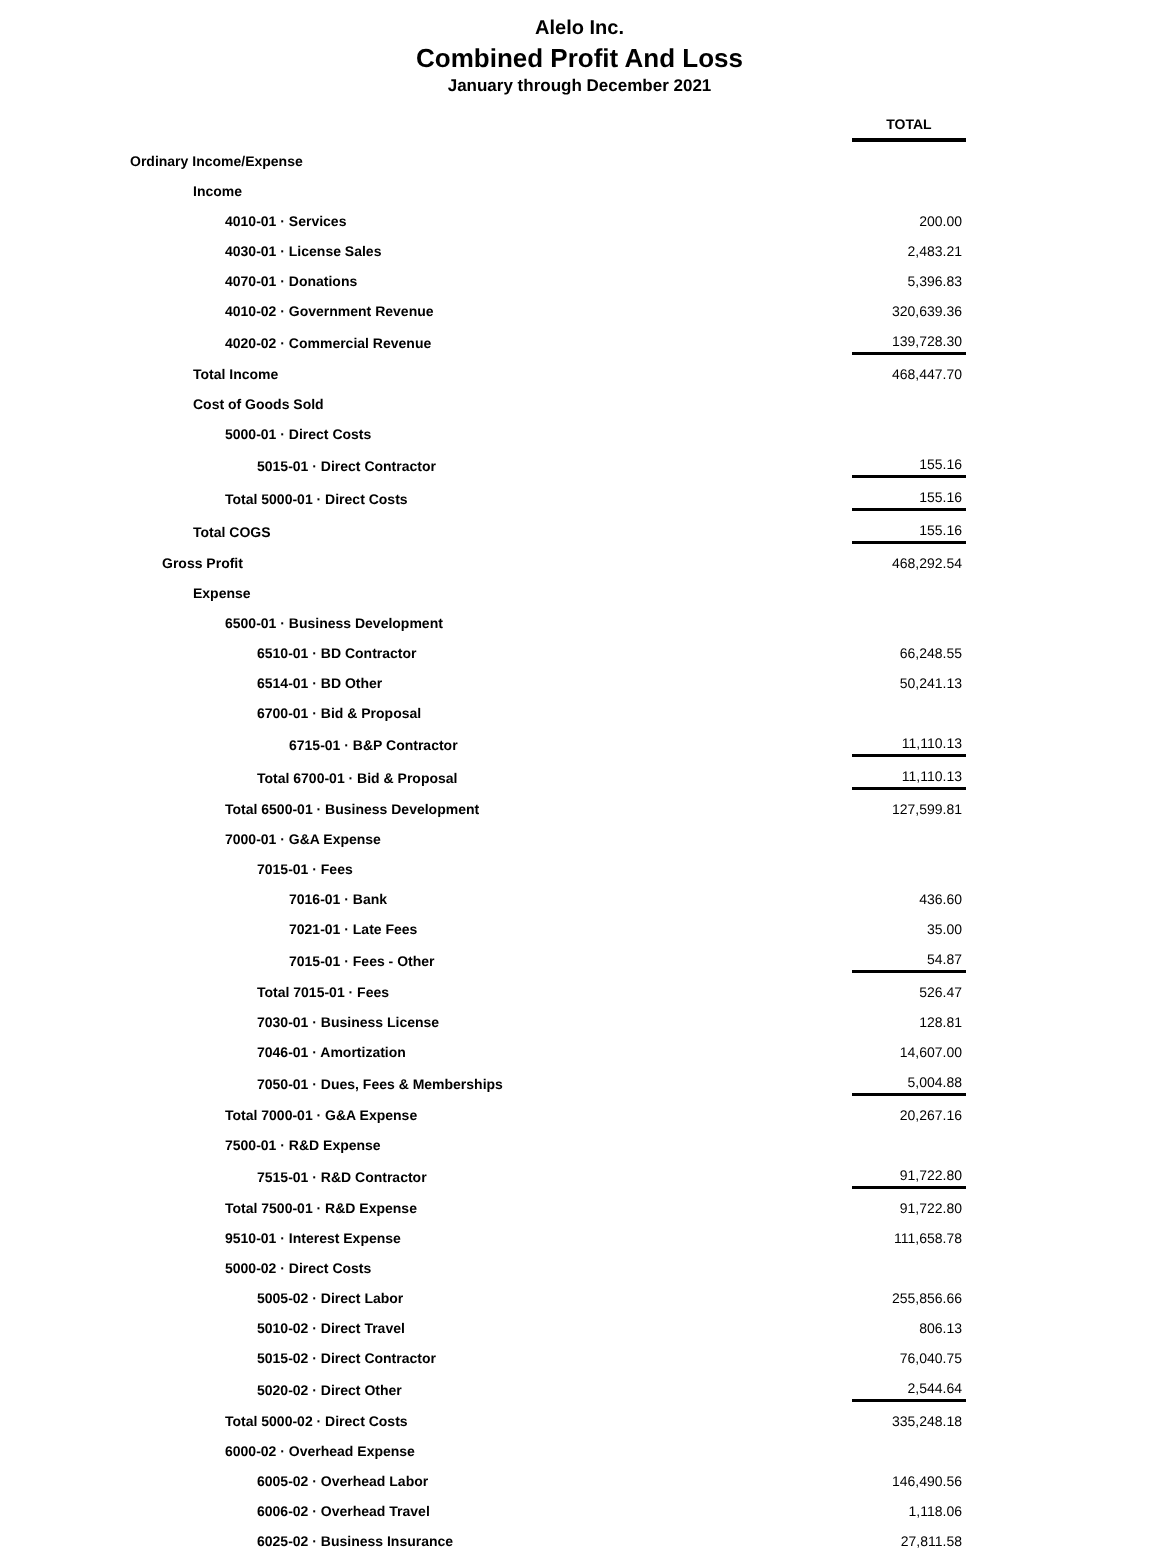Alelo Inc.
Combined Profit And Loss
January through December 2021
| | TOTAL |
| Ordinary Income/Expense | |
| Income | |
| 4010-01 · Services | 200.00 |
| 4030-01 · License Sales | 2,483.21 |
| 4070-01 · Donations | 5,396.83 |
| 4010-02 · Government Revenue | 320,639.36 |
| 4020-02 · Commercial Revenue | 139,728.30 |
| Total Income | 468,447.70 |
| Cost of Goods Sold | |
| 5000-01 · Direct Costs | |
| 5015-01 · Direct Contractor | 155.16 |
| Total 5000-01 · Direct Costs | 155.16 |
| Total COGS | 155.16 |
| Gross Profit | 468,292.54 |
| Expense | |
| 6500-01 · Business Development | |
| 6510-01 · BD Contractor | 66,248.55 |
| 6514-01 · BD Other | 50,241.13 |
| 6700-01 · Bid & Proposal | |
| 6715-01 · B&P Contractor | 11,110.13 |
| Total 6700-01 · Bid & Proposal | 11,110.13 |
| Total 6500-01 · Business Development | 127,599.81 |
| 7000-01 · G&A Expense | |
| 7015-01 · Fees | |
| 7016-01 · Bank | 436.60 |
| 7021-01 · Late Fees | 35.00 |
| 7015-01 · Fees - Other | 54.87 |
| Total 7015-01 · Fees | 526.47 |
| 7030-01 · Business License | 128.81 |
| 7046-01 · Amortization | 14,607.00 |
| 7050-01 · Dues, Fees & Memberships | 5,004.88 |
| Total 7000-01 · G&A Expense | 20,267.16 |
| 7500-01 · R&D Expense | |
| 7515-01 · R&D Contractor | 91,722.80 |
| Total 7500-01 · R&D Expense | 91,722.80 |
| 9510-01 · Interest Expense | 111,658.78 |
| 5000-02 · Direct Costs | |
| 5005-02 · Direct Labor | 255,856.66 |
| 5010-02 · Direct Travel | 806.13 |
| 5015-02 · Direct Contractor | 76,040.75 |
| 5020-02 · Direct Other | 2,544.64 |
| Total 5000-02 · Direct Costs | 335,248.18 |
| 6000-02 · Overhead Expense | |
| 6005-02 · Overhead Labor | 146,490.56 |
| 6006-02 · Overhead Travel | 1,118.06 |
| 6025-02 · Business Insurance | 27,811.58 |